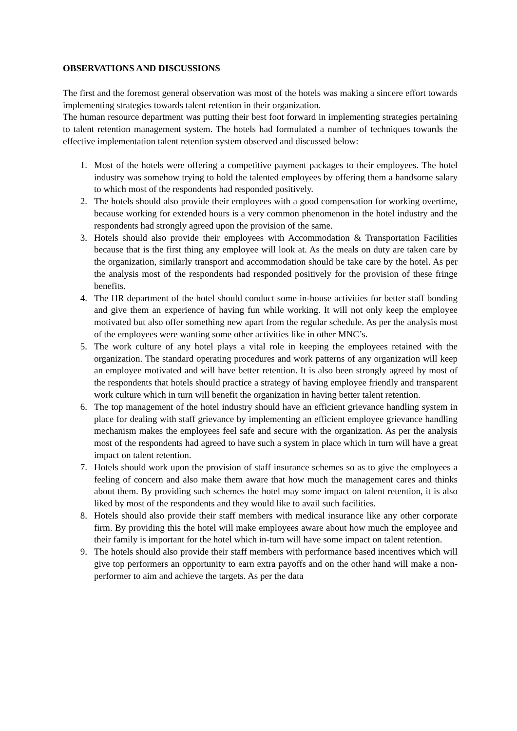OBSERVATIONS AND DISCUSSIONS
The first and the foremost general observation was most of the hotels was making a sincere effort towards implementing strategies towards talent retention in their organization.
The human resource department was putting their best foot forward in implementing strategies pertaining to talent retention management system. The hotels had formulated a number of techniques towards the effective implementation talent retention system observed and discussed below:
1. Most of the hotels were offering a competitive payment packages to their employees. The hotel industry was somehow trying to hold the talented employees by offering them a handsome salary to which most of the respondents had responded positively.
2. The hotels should also provide their employees with a good compensation for working overtime, because working for extended hours is a very common phenomenon in the hotel industry and the respondents had strongly agreed upon the provision of the same.
3. Hotels should also provide their employees with Accommodation & Transportation Facilities because that is the first thing any employee will look at. As the meals on duty are taken care by the organization, similarly transport and accommodation should be take care by the hotel. As per the analysis most of the respondents had responded positively for the provision of these fringe benefits.
4. The HR department of the hotel should conduct some in-house activities for better staff bonding and give them an experience of having fun while working. It will not only keep the employee motivated but also offer something new apart from the regular schedule. As per the analysis most of the employees were wanting some other activities like in other MNC’s.
5. The work culture of any hotel plays a vital role in keeping the employees retained with the organization. The standard operating procedures and work patterns of any organization will keep an employee motivated and will have better retention. It is also been strongly agreed by most of the respondents that hotels should practice a strategy of having employee friendly and transparent work culture which in turn will benefit the organization in having better talent retention.
6. The top management of the hotel industry should have an efficient grievance handling system in place for dealing with staff grievance by implementing an efficient employee grievance handling mechanism makes the employees feel safe and secure with the organization. As per the analysis most of the respondents had agreed to have such a system in place which in turn will have a great impact on talent retention.
7. Hotels should work upon the provision of staff insurance schemes so as to give the employees a feeling of concern and also make them aware that how much the management cares and thinks about them. By providing such schemes the hotel may some impact on talent retention, it is also liked by most of the respondents and they would like to avail such facilities.
8. Hotels should also provide their staff members with medical insurance like any other corporate firm. By providing this the hotel will make employees aware about how much the employee and their family is important for the hotel which in-turn will have some impact on talent retention.
9. The hotels should also provide their staff members with performance based incentives which will give top performers an opportunity to earn extra payoffs and on the other hand will make a non-performer to aim and achieve the targets. As per the data